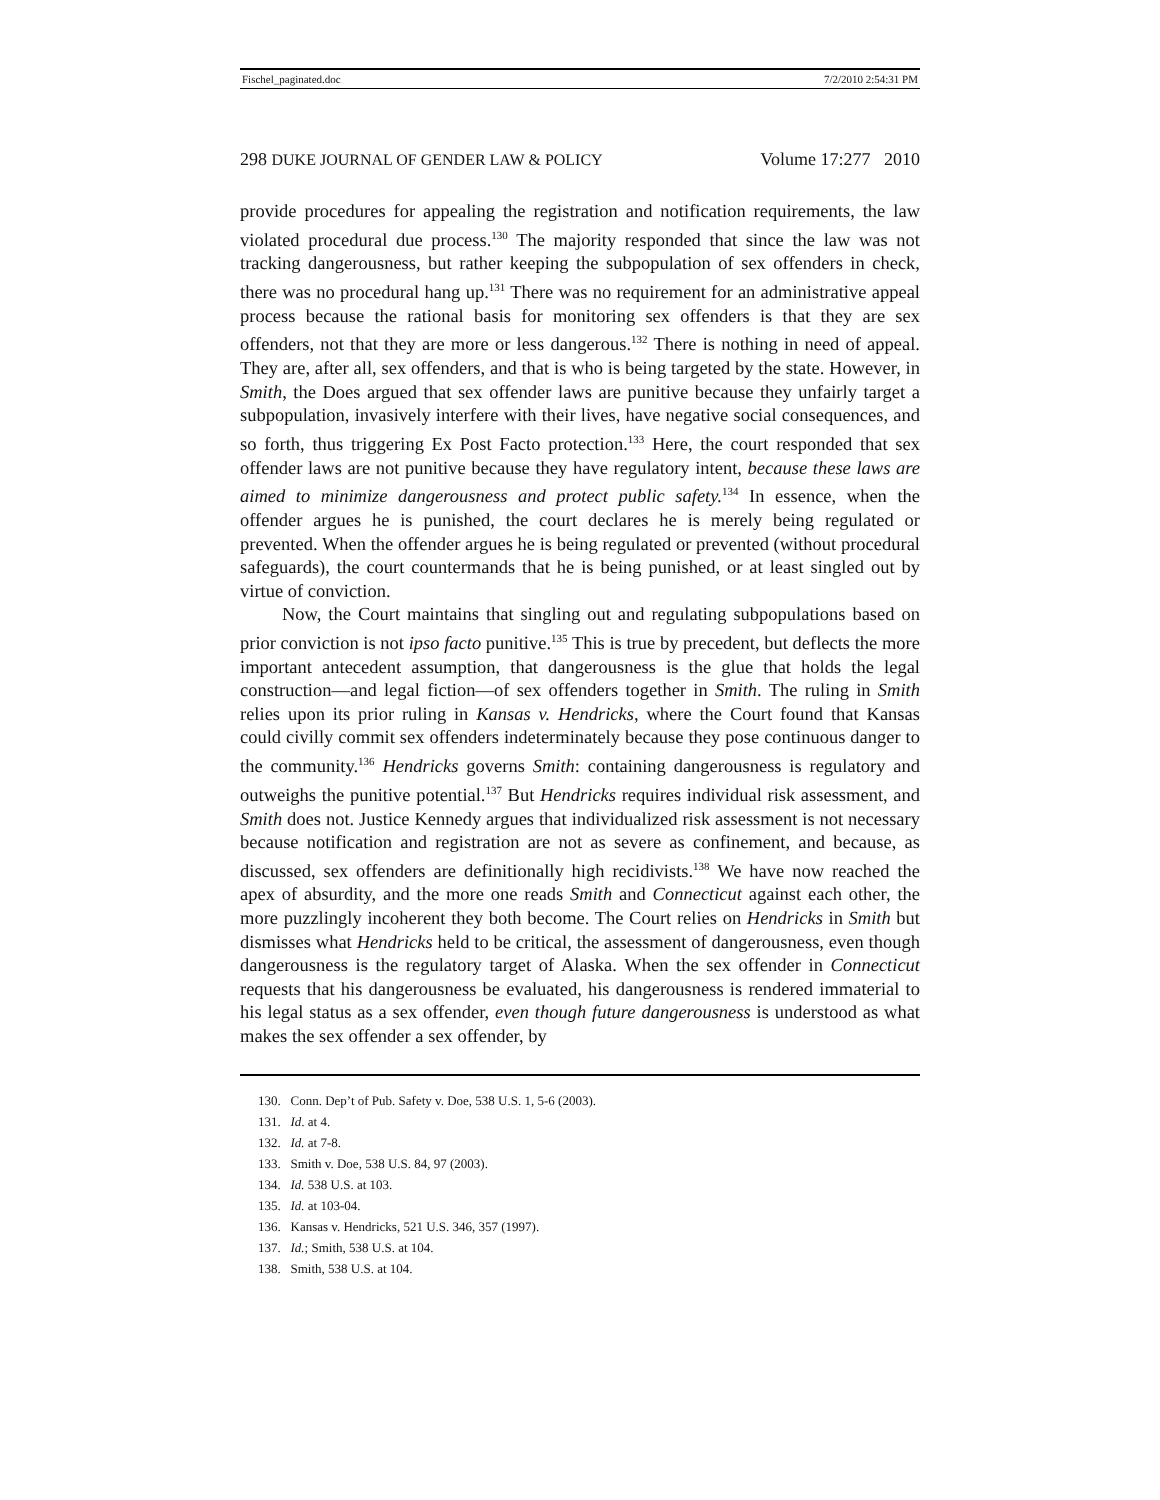Fischel_paginated.doc 7/2/2010 2:54:31 PM
298 DUKE JOURNAL OF GENDER LAW & POLICY Volume 17:277 2010
provide procedures for appealing the registration and notification requirements, the law violated procedural due process.<sup>130</sup> The majority responded that since the law was not tracking dangerousness, but rather keeping the subpopulation of sex offenders in check, there was no procedural hang up.<sup>131</sup> There was no requirement for an administrative appeal process because the rational basis for monitoring sex offenders is that they are sex offenders, not that they are more or less dangerous.<sup>132</sup> There is nothing in need of appeal. They are, after all, sex offenders, and that is who is being targeted by the state. However, in Smith, the Does argued that sex offender laws are punitive because they unfairly target a subpopulation, invasively interfere with their lives, have negative social consequences, and so forth, thus triggering Ex Post Facto protection.<sup>133</sup> Here, the court responded that sex offender laws are not punitive because they have regulatory intent, because these laws are aimed to minimize dangerousness and protect public safety.<sup>134</sup> In essence, when the offender argues he is punished, the court declares he is merely being regulated or prevented. When the offender argues he is being regulated or prevented (without procedural safeguards), the court countermands that he is being punished, or at least singled out by virtue of conviction.
Now, the Court maintains that singling out and regulating subpopulations based on prior conviction is not ipso facto punitive.<sup>135</sup> This is true by precedent, but deflects the more important antecedent assumption, that dangerousness is the glue that holds the legal construction—and legal fiction—of sex offenders together in Smith. The ruling in Smith relies upon its prior ruling in Kansas v. Hendricks, where the Court found that Kansas could civilly commit sex offenders indeterminately because they pose continuous danger to the community.<sup>136</sup> Hendricks governs Smith: containing dangerousness is regulatory and outweighs the punitive potential.<sup>137</sup> But Hendricks requires individual risk assessment, and Smith does not. Justice Kennedy argues that individualized risk assessment is not necessary because notification and registration are not as severe as confinement, and because, as discussed, sex offenders are definitionally high recidivists.<sup>138</sup> We have now reached the apex of absurdity, and the more one reads Smith and Connecticut against each other, the more puzzlingly incoherent they both become. The Court relies on Hendricks in Smith but dismisses what Hendricks held to be critical, the assessment of dangerousness, even though dangerousness is the regulatory target of Alaska. When the sex offender in Connecticut requests that his dangerousness be evaluated, his dangerousness is rendered immaterial to his legal status as a sex offender, even though future dangerousness is understood as what makes the sex offender a sex offender, by
130. Conn. Dep’t of Pub. Safety v. Doe, 538 U.S. 1, 5-6 (2003).
131. Id. at 4.
132. Id. at 7-8.
133. Smith v. Doe, 538 U.S. 84, 97 (2003).
134. Id. 538 U.S. at 103.
135. Id. at 103-04.
136. Kansas v. Hendricks, 521 U.S. 346, 357 (1997).
137. Id.; Smith, 538 U.S. at 104.
138. Smith, 538 U.S. at 104.